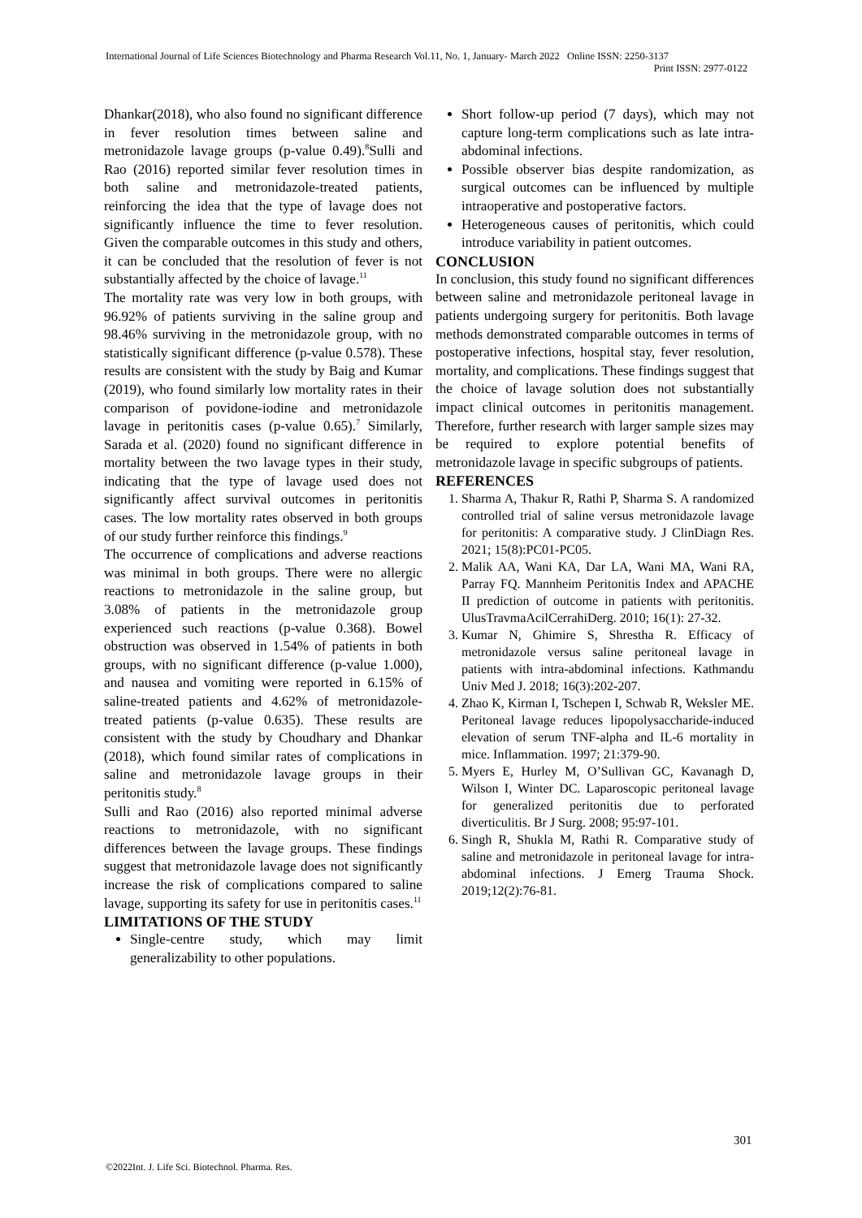International Journal of Life Sciences Biotechnology and Pharma Research Vol.11, No. 1, January- March 2022 Online ISSN: 2250-3137
Print ISSN: 2977-0122
Dhankar(2018), who also found no significant difference in fever resolution times between saline and metronidazole lavage groups (p-value 0.49).<sup>8</sup>Sulli and Rao (2016) reported similar fever resolution times in both saline and metronidazole-treated patients, reinforcing the idea that the type of lavage does not significantly influence the time to fever resolution. Given the comparable outcomes in this study and others, it can be concluded that the resolution of fever is not substantially affected by the choice of lavage.<sup>11</sup>
The mortality rate was very low in both groups, with 96.92% of patients surviving in the saline group and 98.46% surviving in the metronidazole group, with no statistically significant difference (p-value 0.578). These results are consistent with the study by Baig and Kumar (2019), who found similarly low mortality rates in their comparison of povidone-iodine and metronidazole lavage in peritonitis cases (p-value 0.65).<sup>7</sup> Similarly, Sarada et al. (2020) found no significant difference in mortality between the two lavage types in their study, indicating that the type of lavage used does not significantly affect survival outcomes in peritonitis cases. The low mortality rates observed in both groups of our study further reinforce this findings.<sup>9</sup>
The occurrence of complications and adverse reactions was minimal in both groups. There were no allergic reactions to metronidazole in the saline group, but 3.08% of patients in the metronidazole group experienced such reactions (p-value 0.368). Bowel obstruction was observed in 1.54% of patients in both groups, with no significant difference (p-value 1.000), and nausea and vomiting were reported in 6.15% of saline-treated patients and 4.62% of metronidazole-treated patients (p-value 0.635). These results are consistent with the study by Choudhary and Dhankar (2018), which found similar rates of complications in saline and metronidazole lavage groups in their peritonitis study.<sup>8</sup>
Sulli and Rao (2016) also reported minimal adverse reactions to metronidazole, with no significant differences between the lavage groups. These findings suggest that metronidazole lavage does not significantly increase the risk of complications compared to saline lavage, supporting its safety for use in peritonitis cases.<sup>11</sup>
LIMITATIONS OF THE STUDY
Single-centre study, which may limit generalizability to other populations.
Short follow-up period (7 days), which may not capture long-term complications such as late intra-abdominal infections.
Possible observer bias despite randomization, as surgical outcomes can be influenced by multiple intraoperative and postoperative factors.
Heterogeneous causes of peritonitis, which could introduce variability in patient outcomes.
CONCLUSION
In conclusion, this study found no significant differences between saline and metronidazole peritoneal lavage in patients undergoing surgery for peritonitis. Both lavage methods demonstrated comparable outcomes in terms of postoperative infections, hospital stay, fever resolution, mortality, and complications. These findings suggest that the choice of lavage solution does not substantially impact clinical outcomes in peritonitis management. Therefore, further research with larger sample sizes may be required to explore potential benefits of metronidazole lavage in specific subgroups of patients.
REFERENCES
1. Sharma A, Thakur R, Rathi P, Sharma S. A randomized controlled trial of saline versus metronidazole lavage for peritonitis: A comparative study. J ClinDiagn Res. 2021; 15(8):PC01-PC05.
2. Malik AA, Wani KA, Dar LA, Wani MA, Wani RA, Parray FQ. Mannheim Peritonitis Index and APACHE II prediction of outcome in patients with peritonitis. UlusTravmaAcilCerrahiDerg. 2010; 16(1): 27-32.
3. Kumar N, Ghimire S, Shrestha R. Efficacy of metronidazole versus saline peritoneal lavage in patients with intra-abdominal infections. Kathmandu Univ Med J. 2018; 16(3):202-207.
4. Zhao K, Kirman I, Tschepen I, Schwab R, Weksler ME. Peritoneal lavage reduces lipopolysaccharide-induced elevation of serum TNF-alpha and IL-6 mortality in mice. Inflammation. 1997; 21:379-90.
5. Myers E, Hurley M, O’Sullivan GC, Kavanagh D, Wilson I, Winter DC. Laparoscopic peritoneal lavage for generalized peritonitis due to perforated diverticulitis. Br J Surg. 2008; 95:97-101.
6. Singh R, Shukla M, Rathi R. Comparative study of saline and metronidazole in peritoneal lavage for intra-abdominal infections. J Emerg Trauma Shock. 2019;12(2):76-81.
301
©2022Int. J. Life Sci. Biotechnol. Pharma. Res.